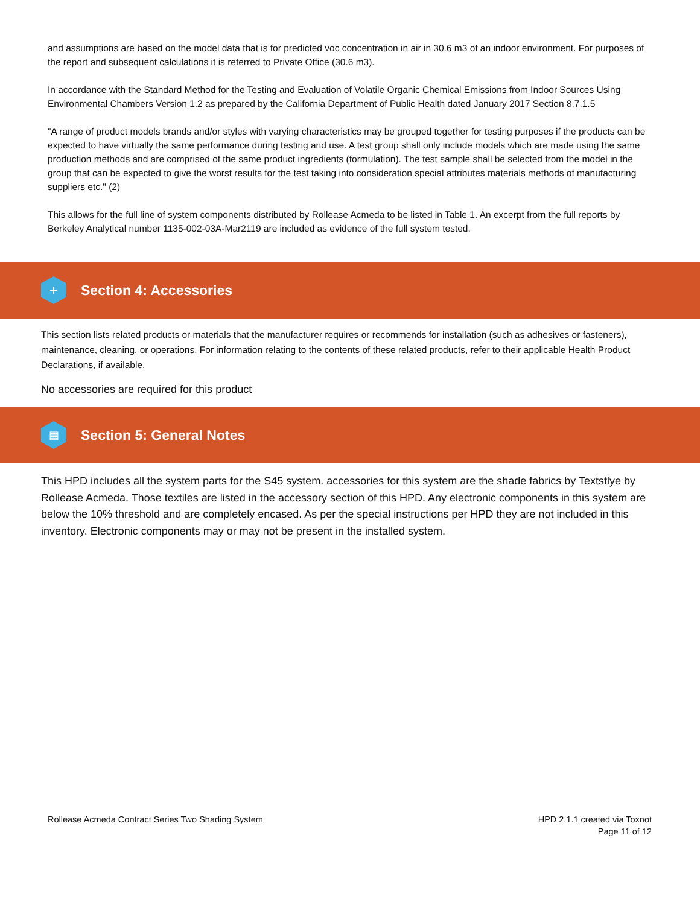and assumptions are based on the model data that is for predicted voc concentration in air in 30.6 m3 of an indoor environment. For purposes of the report and subsequent calculations it is referred to Private Office (30.6 m3).
In accordance with the Standard Method for the Testing and Evaluation of Volatile Organic Chemical Emissions from Indoor Sources Using Environmental Chambers Version 1.2 as prepared by the California Department of Public Health dated January 2017 Section 8.7.1.5
"A range of product models brands and/or styles with varying characteristics may be grouped together for testing purposes if the products can be expected to have virtually the same performance during testing and use. A test group shall only include models which are made using the same production methods and are comprised of the same product ingredients (formulation). The test sample shall be selected from the model in the group that can be expected to give the worst results for the test taking into consideration special attributes materials methods of manufacturing suppliers etc." (2)
This allows for the full line of system components distributed by Rollease Acmeda to be listed in Table 1. An excerpt from the full reports by Berkeley Analytical number 1135-002-03A-Mar2119 are included as evidence of the full system tested.
+
Section 4: Accessories
This section lists related products or materials that the manufacturer requires or recommends for installation (such as adhesives or fasteners), maintenance, cleaning, or operations. For information relating to the contents of these related products, refer to their applicable Health Product Declarations, if available.
No accessories are required for this product
▤
Section 5: General Notes
This HPD includes all the system parts for the S45 system. accessories for this system are the shade fabrics by Textstlye by Rollease Acmeda. Those textiles are listed in the accessory section of this HPD. Any electronic components in this system are below the 10% threshold and are completely encased. As per the special instructions per HPD they are not included in this inventory. Electronic components may or may not be present in the installed system.
Rollease Acmeda Contract Series Two Shading System
HPD 2.1.1 created via Toxnot
Page 11 of 12